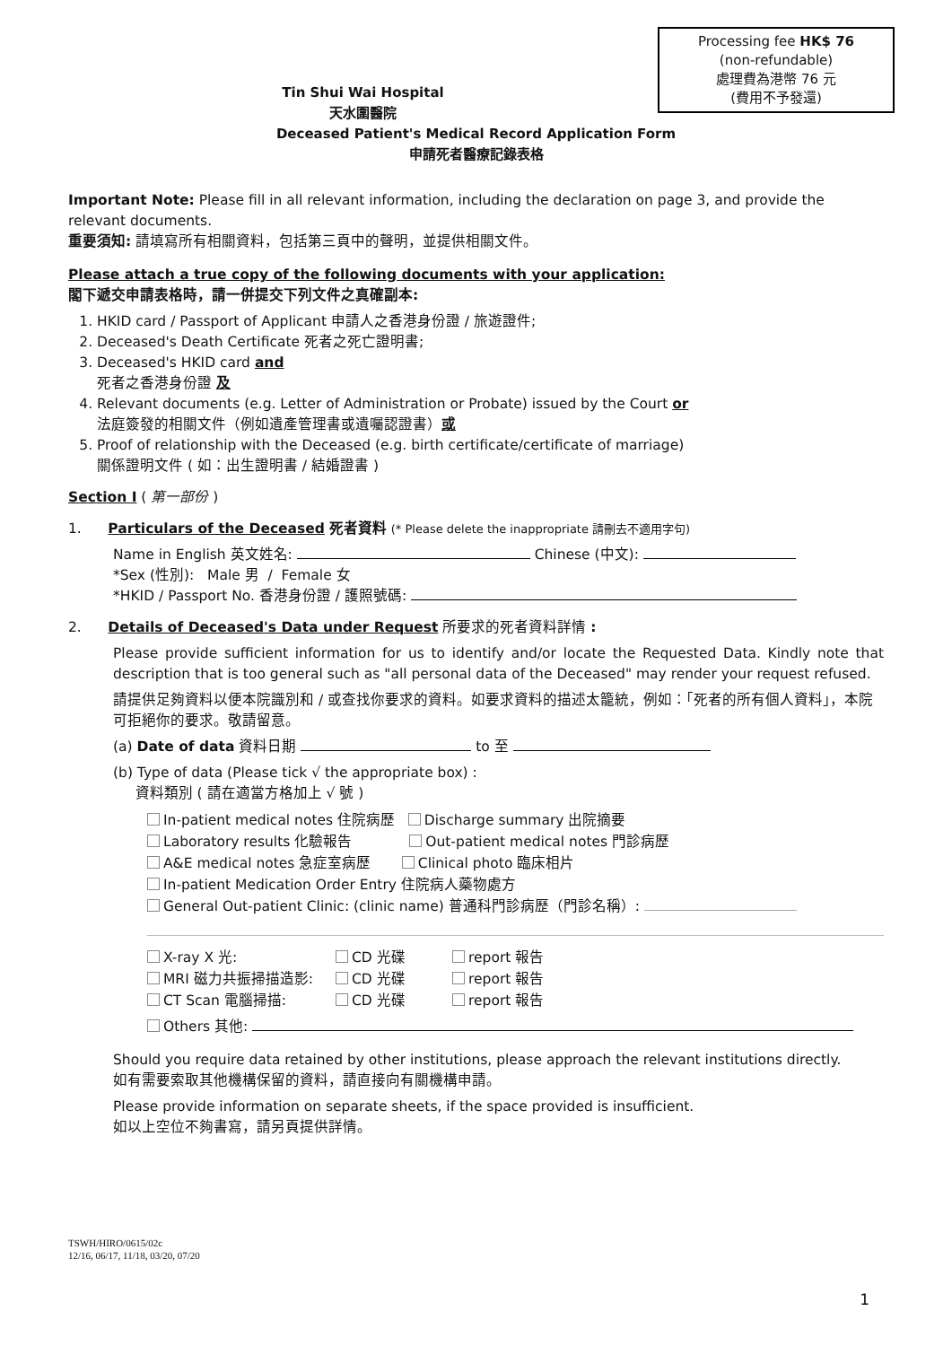Processing fee HK$ 76
(non-refundable)
處理費為港幣 76 元
(費用不予發還)
Tin Shui Wai Hospital
天水圍醫院
Deceased Patient's Medical Record Application Form
申請死者醫療記錄表格
Important Note: Please fill in all relevant information, including the declaration on page 3, and provide the relevant documents.
重要須知: 請填寫所有相關資料，包括第三頁中的聲明，並提供相關文件。
Please attach a true copy of the following documents with your application:
閣下遞交申請表格時，請一併提交下列文件之真確副本:
1. HKID card / Passport of Applicant 申請人之香港身份證 / 旅遊證件;
2. Deceased's Death Certificate 死者之死亡證明書;
3. Deceased's HKID card and
死者之香港身份證 及
4. Relevant documents (e.g. Letter of Administration or Probate) issued by the Court or
法庭簽發的相關文件（例如遺產管理書或遺囑認證書）或
5. Proof of relationship with the Deceased (e.g. birth certificate/certificate of marriage)
關係證明文件 ( 如：出生證明書 / 結婚證書 )
Section I ( 第一部份 )
1. Particulars of the Deceased 死者資料 (* Please delete the inappropriate 請刪去不適用字句)
Name in English 英文姓名: Chinese (中文):
*Sex (性別): Male 男 / Female 女
*HKID / Passport No. 香港身份證 / 護照號碼:
2. Details of Deceased's Data under Request 所要求的死者資料詳情 :
Please provide sufficient information for us to identify and/or locate the Requested Data. Kindly note that description that is too general such as "all personal data of the Deceased" may render your request refused.
請提供足夠資料以便本院識別和 / 或查找你要求的資料。如要求資料的描述太籠統，例如：「死者的所有個人資料」，本院可拒絕你的要求。敬請留意。
(a) Date of data 資料日期 to 至
(b) Type of data (Please tick √ the appropriate box) :
資料類別 ( 請在適當方格加上 √ 號 )
In-patient medical notes 住院病歷 Discharge summary 出院摘要
Laboratory results 化驗報告 Out-patient medical notes 門診病歷
A&E medical notes 急症室病歷 Clinical photo 臨床相片
In-patient Medication Order Entry 住院病人藥物處方
General Out-patient Clinic: (clinic name) 普通科門診病歷（門診名稱）:
X-ray X 光: CD 光碟 report 報告 MRI 磁力共振掃描造影: CD 光碟 report 報告 CT Scan 電腦掃描: CD 光碟 report 報告
Others 其他:
Should you require data retained by other institutions, please approach the relevant institutions directly.
如有需要索取其他機構保留的資料，請直接向有關機構申請。
Please provide information on separate sheets, if the space provided is insufficient.
如以上空位不夠書寫，請另頁提供詳情。
TSWH/HIRO/0615/02c
12/16, 06/17, 11/18, 03/20, 07/20
1